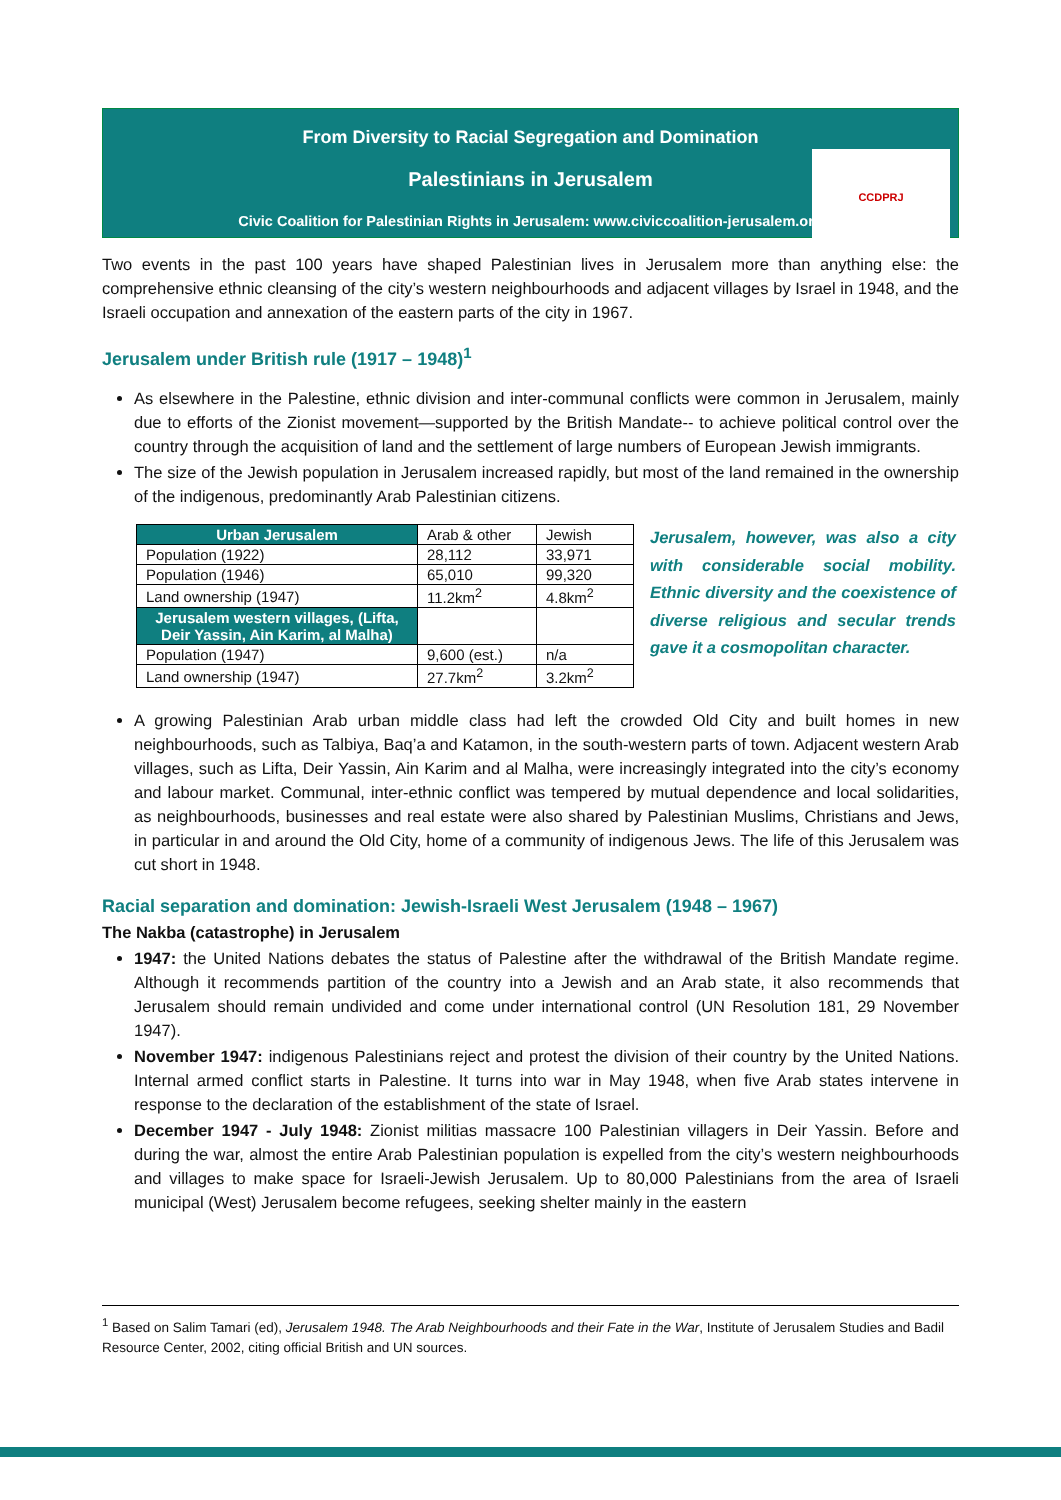From Diversity to Racial Segregation and Domination
Palestinians in Jerusalem
Civic Coalition for Palestinian Rights in Jerusalem: www.civiccoalition-jerusalem.org
CCDPRJ
Two events in the past 100 years have shaped Palestinian lives in Jerusalem more than anything else: the comprehensive ethnic cleansing of the city’s western neighbourhoods and adjacent villages by Israel in 1948, and the Israeli occupation and annexation of the eastern parts of the city in 1967.
Jerusalem under British rule (1917 – 1948)<sup>1</sup>
As elsewhere in the Palestine, ethnic division and inter-communal conflicts were common in Jerusalem, mainly due to efforts of the Zionist movement—supported by the British Mandate-- to achieve political control over the country through the acquisition of land and the settlement of large numbers of European Jewish immigrants.
The size of the Jewish population in Jerusalem increased rapidly, but most of the land remained in the ownership of the indigenous, predominantly Arab Palestinian citizens.
| Urban Jerusalem | Arab & other | Jewish |
| Population (1922) | 28,112 | 33,971 |
| Population (1946) | 65,010 | 99,320 |
| Land ownership (1947) | 11.2km<sup>2</sup> | 4.8km<sup>2</sup> |
| Jerusalem western villages, (Lifta, Deir Yassin, Ain Karim, al Malha) | | |
| Population (1947) | 9,600 (est.) | n/a |
| Land ownership (1947) | 27.7km<sup>2</sup> | 3.2km<sup>2</sup> |
Jerusalem, however, was also a city with considerable social mobility. Ethnic diversity and the coexistence of diverse religious and secular trends gave it a cosmopolitan character.
A growing Palestinian Arab urban middle class had left the crowded Old City and built homes in new neighbourhoods, such as Talbiya, Baq’a and Katamon, in the south-western parts of town. Adjacent western Arab villages, such as Lifta, Deir Yassin, Ain Karim and al Malha, were increasingly integrated into the city’s economy and labour market. Communal, inter-ethnic conflict was tempered by mutual dependence and local solidarities, as neighbourhoods, businesses and real estate were also shared by Palestinian Muslims, Christians and Jews, in particular in and around the Old City, home of a community of indigenous Jews. The life of this Jerusalem was cut short in 1948.
Racial separation and domination: Jewish-Israeli West Jerusalem (1948 – 1967)
The Nakba (catastrophe) in Jerusalem
1947: the United Nations debates the status of Palestine after the withdrawal of the British Mandate regime. Although it recommends partition of the country into a Jewish and an Arab state, it also recommends that Jerusalem should remain undivided and come under international control (UN Resolution 181, 29 November 1947).
November 1947: indigenous Palestinians reject and protest the division of their country by the United Nations. Internal armed conflict starts in Palestine. It turns into war in May 1948, when five Arab states intervene in response to the declaration of the establishment of the state of Israel.
December 1947 - July 1948: Zionist militias massacre 100 Palestinian villagers in Deir Yassin. Before and during the war, almost the entire Arab Palestinian population is expelled from the city’s western neighbourhoods and villages to make space for Israeli-Jewish Jerusalem. Up to 80,000 Palestinians from the area of Israeli municipal (West) Jerusalem become refugees, seeking shelter mainly in the eastern
<sup>1</sup> Based on Salim Tamari (ed), Jerusalem 1948. The Arab Neighbourhoods and their Fate in the War, Institute of Jerusalem Studies and Badil Resource Center, 2002, citing official British and UN sources.